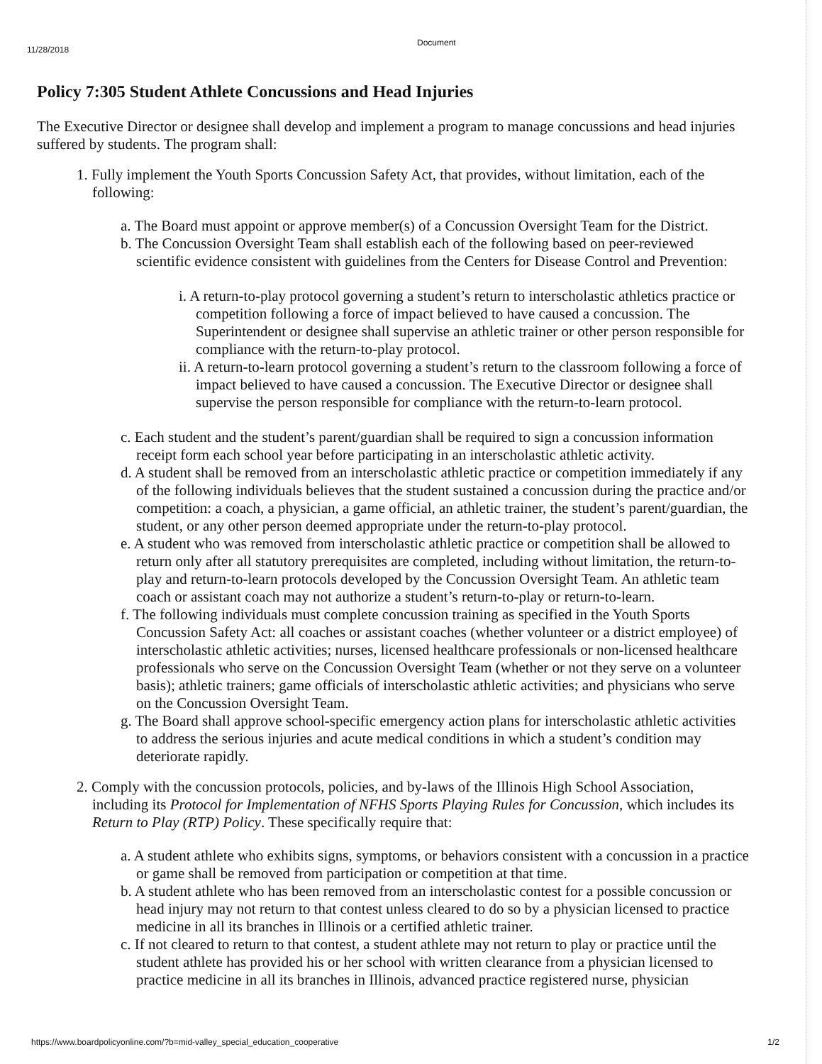11/28/2018 Document
Policy 7:305 Student Athlete Concussions and Head Injuries
The Executive Director or designee shall develop and implement a program to manage concussions and head injuries suffered by students. The program shall:
1. Fully implement the Youth Sports Concussion Safety Act, that provides, without limitation, each of the following:
a. The Board must appoint or approve member(s) of a Concussion Oversight Team for the District.
b. The Concussion Oversight Team shall establish each of the following based on peer-reviewed scientific evidence consistent with guidelines from the Centers for Disease Control and Prevention:
i. A return-to-play protocol governing a student’s return to interscholastic athletics practice or competition following a force of impact believed to have caused a concussion. The Superintendent or designee shall supervise an athletic trainer or other person responsible for compliance with the return-to-play protocol.
ii. A return-to-learn protocol governing a student’s return to the classroom following a force of impact believed to have caused a concussion. The Executive Director or designee shall supervise the person responsible for compliance with the return-to-learn protocol.
c. Each student and the student’s parent/guardian shall be required to sign a concussion information receipt form each school year before participating in an interscholastic athletic activity.
d. A student shall be removed from an interscholastic athletic practice or competition immediately if any of the following individuals believes that the student sustained a concussion during the practice and/or competition: a coach, a physician, a game official, an athletic trainer, the student’s parent/guardian, the student, or any other person deemed appropriate under the return-to-play protocol.
e. A student who was removed from interscholastic athletic practice or competition shall be allowed to return only after all statutory prerequisites are completed, including without limitation, the return-to-play and return-to-learn protocols developed by the Concussion Oversight Team. An athletic team coach or assistant coach may not authorize a student’s return-to-play or return-to-learn.
f. The following individuals must complete concussion training as specified in the Youth Sports Concussion Safety Act: all coaches or assistant coaches (whether volunteer or a district employee) of interscholastic athletic activities; nurses, licensed healthcare professionals or non-licensed healthcare professionals who serve on the Concussion Oversight Team (whether or not they serve on a volunteer basis); athletic trainers; game officials of interscholastic athletic activities; and physicians who serve on the Concussion Oversight Team.
g. The Board shall approve school-specific emergency action plans for interscholastic athletic activities to address the serious injuries and acute medical conditions in which a student’s condition may deteriorate rapidly.
2. Comply with the concussion protocols, policies, and by-laws of the Illinois High School Association, including its Protocol for Implementation of NFHS Sports Playing Rules for Concussion, which includes its Return to Play (RTP) Policy. These specifically require that:
a. A student athlete who exhibits signs, symptoms, or behaviors consistent with a concussion in a practice or game shall be removed from participation or competition at that time.
b. A student athlete who has been removed from an interscholastic contest for a possible concussion or head injury may not return to that contest unless cleared to do so by a physician licensed to practice medicine in all its branches in Illinois or a certified athletic trainer.
c. If not cleared to return to that contest, a student athlete may not return to play or practice until the student athlete has provided his or her school with written clearance from a physician licensed to practice medicine in all its branches in Illinois, advanced practice registered nurse, physician
https://www.boardpolicyonline.com/?b=mid-valley_special_education_cooperative 1/2